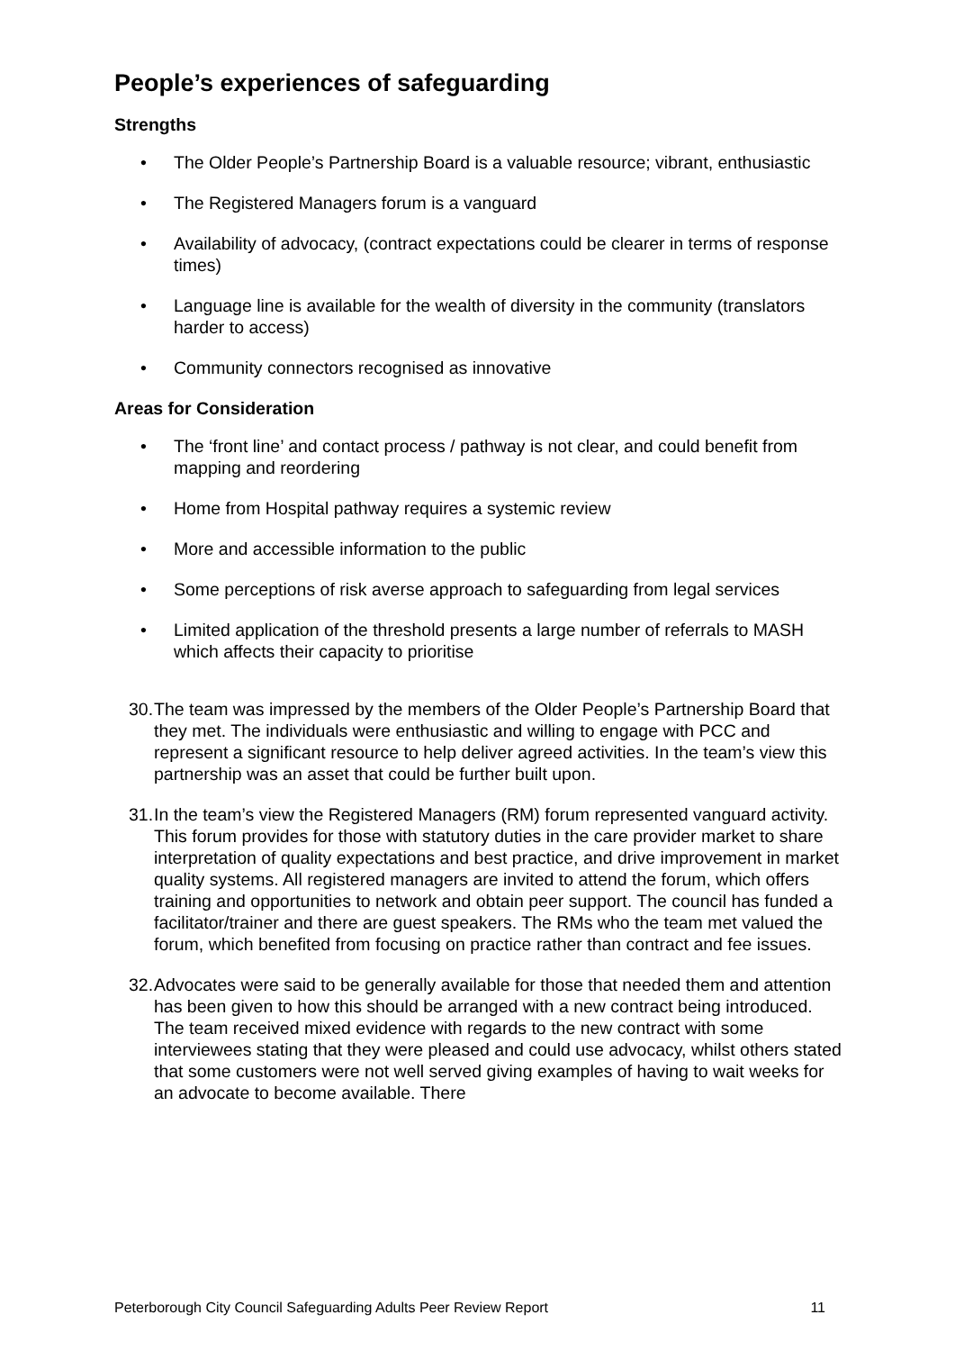People’s experiences of safeguarding
Strengths
• The Older People’s Partnership Board is a valuable resource; vibrant, enthusiastic
• The Registered Managers forum is a vanguard
• Availability of advocacy, (contract expectations could be clearer in terms of response times)
• Language line is available for the wealth of diversity in the community (translators harder to access)
• Community connectors recognised as innovative
Areas for Consideration
• The ‘front line’ and contact process / pathway is not clear, and could benefit from mapping and reordering
• Home from Hospital pathway requires a systemic review
• More and accessible information to the public
• Some perceptions of risk averse approach to safeguarding from legal services
• Limited application of the threshold presents a large number of referrals to MASH which affects their capacity to prioritise
30. The team was impressed by the members of the Older People’s Partnership Board that they met. The individuals were enthusiastic and willing to engage with PCC and represent a significant resource to help deliver agreed activities. In the team’s view this partnership was an asset that could be further built upon.
31. In the team’s view the Registered Managers (RM) forum represented vanguard activity. This forum provides for those with statutory duties in the care provider market to share interpretation of quality expectations and best practice, and drive improvement in market quality systems. All registered managers are invited to attend the forum, which offers training and opportunities to network and obtain peer support. The council has funded a facilitator/trainer and there are guest speakers. The RMs who the team met valued the forum, which benefited from focusing on practice rather than contract and fee issues.
32. Advocates were said to be generally available for those that needed them and attention has been given to how this should be arranged with a new contract being introduced. The team received mixed evidence with regards to the new contract with some interviewees stating that they were pleased and could use advocacy, whilst others stated that some customers were not well served giving examples of having to wait weeks for an advocate to become available. There
Peterborough City Council Safeguarding Adults Peer Review Report 11